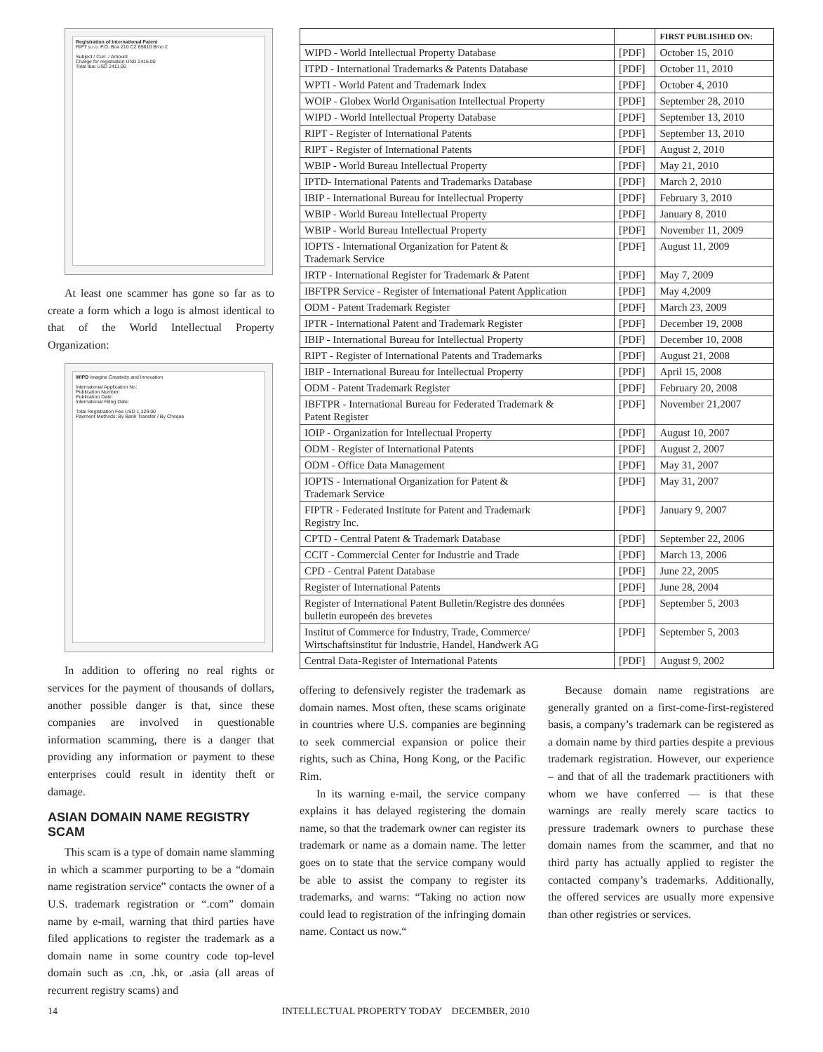Registration of International Patent
RIPT s.r.o. P.O. Box 210 CZ 65810 Brno 2
Subject / Curr. / Amount
Charge for registration USD 2415.00
Total due USD 2411.00
At least one scammer has gone so far as to create a form which a logo is almost identical to that of the World Intellectual Property Organization:
WIPD Imagine Creativity and Innovation
International Application No:
Publication Number:
Publication Date:
International Filing Date:
Total Registration Fee USD 1,329.00
Payment Methods: By Bank Transfer / By Cheque
In addition to offering no real rights or services for the payment of thousands of dollars, another possible danger is that, since these companies are involved in questionable information scamming, there is a danger that providing any information or payment to these enterprises could result in identity theft or damage.
ASIAN DOMAIN NAME REGISTRY SCAM
This scam is a type of domain name slamming in which a scammer purporting to be a “domain name registration service” contacts the owner of a U.S. trademark registration or “.com” domain name by e-mail, warning that third parties have filed applications to register the trademark as a domain name in some country code top-level domain such as .cn, .hk, or .asia (all areas of recurrent registry scams) and
| | | FIRST PUBLISHED ON: |
| --- | --- | --- |
| WIPD - World Intellectual Property Database | [PDF] | October 15, 2010 |
| ITPD - International Trademarks & Patents Database | [PDF] | October 11, 2010 |
| WPTI - World Patent and Trademark Index | [PDF] | October 4, 2010 |
| WOIP - Globex World Organisation Intellectual Property | [PDF] | September 28, 2010 |
| WIPD - World Intellectual Property Database | [PDF] | September 13, 2010 |
| RIPT - Register of International Patents | [PDF] | September 13, 2010 |
| RIPT - Register of International Patents | [PDF] | August 2, 2010 |
| WBIP - World Bureau Intellectual Property | [PDF] | May 21, 2010 |
| IPTD- International Patents and Trademarks Database | [PDF] | March 2, 2010 |
| IBIP - International Bureau for Intellectual Property | [PDF] | February 3, 2010 |
| WBIP - World Bureau Intellectual Property | [PDF] | January 8, 2010 |
| WBIP - World Bureau Intellectual Property | [PDF] | November 11, 2009 |
| IOPTS - International Organization for Patent & Trademark Service | [PDF] | August 11, 2009 |
| IRTP - International Register for Trademark & Patent | [PDF] | May 7, 2009 |
| IBFTPR Service - Register of International Patent Application | [PDF] | May 4,2009 |
| ODM - Patent Trademark Register | [PDF] | March 23, 2009 |
| IPTR - International Patent and Trademark Register | [PDF] | December 19, 2008 |
| IBIP - International Bureau for Intellectual Property | [PDF] | December 10, 2008 |
| RIPT - Register of International Patents and Trademarks | [PDF] | August 21, 2008 |
| IBIP - International Bureau for Intellectual Property | [PDF] | April 15, 2008 |
| ODM - Patent Trademark Register | [PDF] | February 20, 2008 |
| IBFTPR - International Bureau for Federated Trademark & Patent Register | [PDF] | November 21,2007 |
| IOIP - Organization for Intellectual Property | [PDF] | August 10, 2007 |
| ODM - Register of International Patents | [PDF] | August 2, 2007 |
| ODM - Office Data Management | [PDF] | May 31, 2007 |
| IOPTS - International Organization for Patent & Trademark Service | [PDF] | May 31, 2007 |
| FIPTR - Federated Institute for Patent and Trademark Registry Inc. | [PDF] | January 9, 2007 |
| CPTD - Central Patent & Trademark Database | [PDF] | September 22, 2006 |
| CCIT - Commercial Center for Industrie and Trade | [PDF] | March 13, 2006 |
| CPD - Central Patent Database | [PDF] | June 22, 2005 |
| Register of International Patents | [PDF] | June 28, 2004 |
| Register of International Patent Bulletin/Registre des données bulletin europeén des brevetes | [PDF] | September 5, 2003 |
| Institut of Commerce for Industry, Trade, Commerce/ Wirtschaftsinstitut für Industrie, Handel, Handwerk AG | [PDF] | September 5, 2003 |
| Central Data-Register of International Patents | [PDF] | August 9, 2002 |
offering to defensively register the trademark as domain names. Most often, these scams originate in countries where U.S. companies are beginning to seek commercial expansion or police their rights, such as China, Hong Kong, or the Pacific Rim.
In its warning e-mail, the service company explains it has delayed registering the domain name, so that the trademark owner can register its trademark or name as a domain name. The letter goes on to state that the service company would be able to assist the company to register its trademarks, and warns: “Taking no action now could lead to registration of the infringing domain name. Contact us now.“
Because domain name registrations are generally granted on a first-come-first-registered basis, a company’s trademark can be registered as a domain name by third parties despite a previous trademark registration. However, our experience – and that of all the trademark practitioners with whom we have conferred — is that these warnings are really merely scare tactics to pressure trademark owners to purchase these domain names from the scammer, and that no third party has actually applied to register the contacted company’s trademarks. Additionally, the offered services are usually more expensive than other registries or services.
14 INTELLECTUAL PROPERTY TODAY DECEMBER, 2010